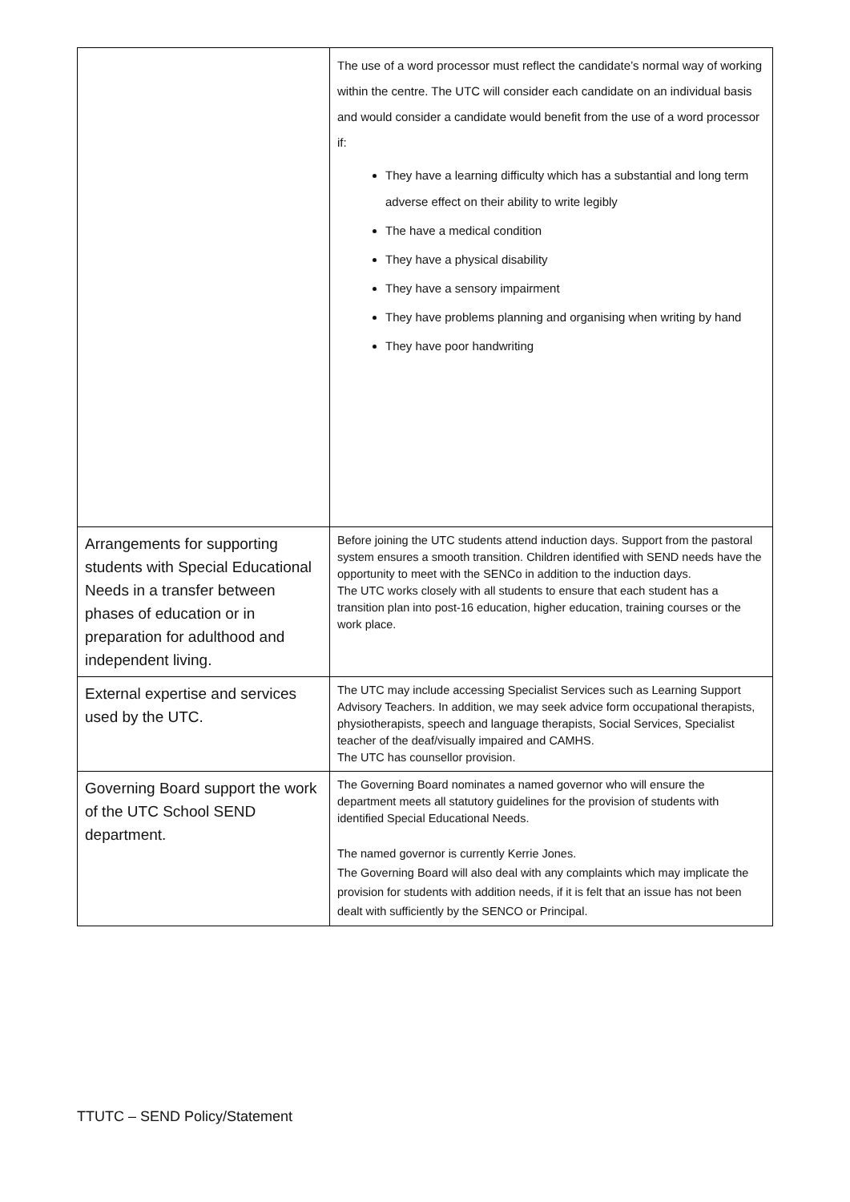| | The use of a word processor must reflect the candidate’s normal way of working within the centre. The UTC will consider each candidate on an individual basis and would consider a candidate would benefit from the use of a word processor if: They have a learning difficulty which has a substantial and long term adverse effect on their ability to write legibly The have a medical condition They have a physical disability They have a sensory impairment They have problems planning and organising when writing by hand They have poor handwriting |
| Arrangements for supporting students with Special Educational Needs in a transfer between phases of education or in preparation for adulthood and independent living. | Before joining the UTC students attend induction days. Support from the pastoral system ensures a smooth transition. Children identified with SEND needs have the opportunity to meet with the SENCo in addition to the induction days. The UTC works closely with all students to ensure that each student has a transition plan into post-16 education, higher education, training courses or the work place. |
| External expertise and services used by the UTC. | The UTC may include accessing Specialist Services such as Learning Support Advisory Teachers. In addition, we may seek advice form occupational therapists, physiotherapists, speech and language therapists, Social Services, Specialist teacher of the deaf/visually impaired and CAMHS. The UTC has counsellor provision. |
| Governing Board support the work of the UTC School SEND department. | The Governing Board nominates a named governor who will ensure the department meets all statutory guidelines for the provision of students with identified Special Educational Needs. The named governor is currently Kerrie Jones. The Governing Board will also deal with any complaints which may implicate the provision for students with addition needs, if it is felt that an issue has not been dealt with sufficiently by the SENCO or Principal. |
TTUTC – SEND Policy/Statement